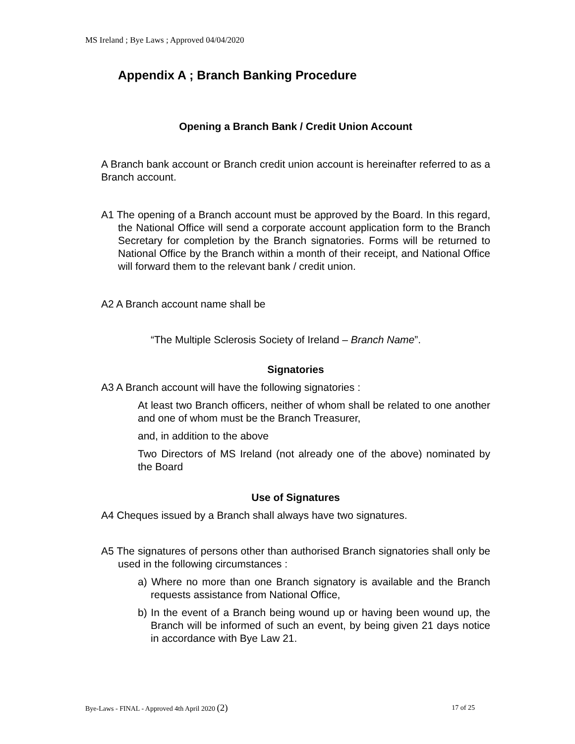MS Ireland ; Bye Laws ; Approved 04/04/2020
Appendix A ; Branch Banking Procedure
Opening a Branch Bank / Credit Union Account
A Branch bank account or Branch credit union account is hereinafter referred to as a Branch account.
A1 The opening of a Branch account must be approved by the Board. In this regard, the National Office will send a corporate account application form to the Branch Secretary for completion by the Branch signatories. Forms will be returned to National Office by the Branch within a month of their receipt, and National Office will forward them to the relevant bank / credit union.
A2 A Branch account name shall be
“The Multiple Sclerosis Society of Ireland – Branch Name”.
Signatories
A3 A Branch account will have the following signatories :
At least two Branch officers, neither of whom shall be related to one another and one of whom must be the Branch Treasurer,
and, in addition to the above
Two Directors of MS Ireland (not already one of the above) nominated by the Board
Use of Signatures
A4 Cheques issued by a Branch shall always have two signatures.
A5 The signatures of persons other than authorised Branch signatories shall only be used in the following circumstances :
a) Where no more than one Branch signatory is available and the Branch requests assistance from National Office,
b) In the event of a Branch being wound up or having been wound up, the Branch will be informed of such an event, by being given 21 days notice in accordance with Bye Law 21.
Bye-Laws - FINAL - Approved 4th April 2020 (2) 17 of 25